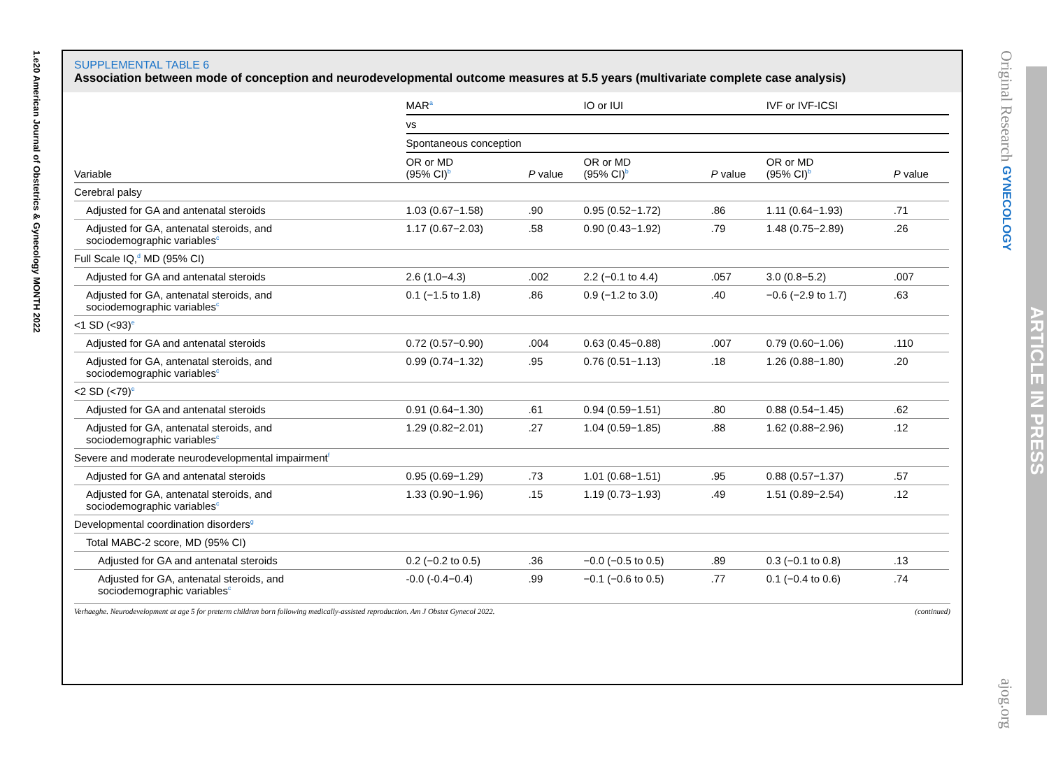1.e20 American Journal of Obstetrics & Gynecology MONTH 2022
Original Research GYNECOLOGY ajog.org
ARTICLE IN PRESS
SUPPLEMENTAL TABLE 6
Association between mode of conception and neurodevelopmental outcome measures at 5.5 years (multivariate complete case analysis)
| Variable | MAR<sup>a</sup> | | IO or IUI | | IVF or IVF-ICSI | |
| --- | --- | --- | --- | --- | --- | --- |
| | vs | | | | | |
| | Spontaneous conception | | | | | |
| | OR or MD (95% CI)<sup>b</sup> | P value | OR or MD (95% CI)<sup>b</sup> | P value | OR or MD (95% CI)<sup>b</sup> | P value |
| Cerebral palsy | | | | | | |
| Adjusted for GA and antenatal steroids | 1.03 (0.67−1.58) | .90 | 0.95 (0.52−1.72) | .86 | 1.11 (0.64−1.93) | .71 |
| Adjusted for GA, antenatal steroids, and sociodemographic variables<sup>c</sup> | 1.17 (0.67−2.03) | .58 | 0.90 (0.43−1.92) | .79 | 1.48 (0.75−2.89) | .26 |
| Full Scale IQ,<sup>d</sup> MD (95% CI) | | | | | | |
| Adjusted for GA and antenatal steroids | 2.6 (1.0−4.3) | .002 | 2.2 (−0.1 to 4.4) | .057 | 3.0 (0.8−5.2) | .007 |
| Adjusted for GA, antenatal steroids, and sociodemographic variables<sup>c</sup> | 0.1 (−1.5 to 1.8) | .86 | 0.9 (−1.2 to 3.0) | .40 | −0.6 (−2.9 to 1.7) | .63 |
| <1 SD (<93)<sup>e</sup> | | | | | | |
| Adjusted for GA and antenatal steroids | 0.72 (0.57−0.90) | .004 | 0.63 (0.45−0.88) | .007 | 0.79 (0.60−1.06) | .110 |
| Adjusted for GA, antenatal steroids, and sociodemographic variables<sup>c</sup> | 0.99 (0.74−1.32) | .95 | 0.76 (0.51−1.13) | .18 | 1.26 (0.88−1.80) | .20 |
| <2 SD (<79)<sup>e</sup> | | | | | | |
| Adjusted for GA and antenatal steroids | 0.91 (0.64−1.30) | .61 | 0.94 (0.59−1.51) | .80 | 0.88 (0.54−1.45) | .62 |
| Adjusted for GA, antenatal steroids, and sociodemographic variables<sup>c</sup> | 1.29 (0.82−2.01) | .27 | 1.04 (0.59−1.85) | .88 | 1.62 (0.88−2.96) | .12 |
| Severe and moderate neurodevelopmental impairment<sup>f</sup> | | | | | | |
| Adjusted for GA and antenatal steroids | 0.95 (0.69−1.29) | .73 | 1.01 (0.68−1.51) | .95 | 0.88 (0.57−1.37) | .57 |
| Adjusted for GA, antenatal steroids, and sociodemographic variables<sup>c</sup> | 1.33 (0.90−1.96) | .15 | 1.19 (0.73−1.93) | .49 | 1.51 (0.89−2.54) | .12 |
| Developmental coordination disorders<sup>g</sup> | | | | | | |
| Total MABC-2 score, MD (95% CI) | | | | | | |
| Adjusted for GA and antenatal steroids | 0.2 (−0.2 to 0.5) | .36 | −0.0 (−0.5 to 0.5) | .89 | 0.3 (−0.1 to 0.8) | .13 |
| Adjusted for GA, antenatal steroids, and sociodemographic variables<sup>c</sup> | -0.0 (-0.4−0.4) | .99 | −0.1 (−0.6 to 0.5) | .77 | 0.1 (−0.4 to 0.6) | .74 |
Verhaeghe. Neurodevelopment at age 5 for preterm children born following medically-assisted reproduction. Am J Obstet Gynecol 2022. (continued)